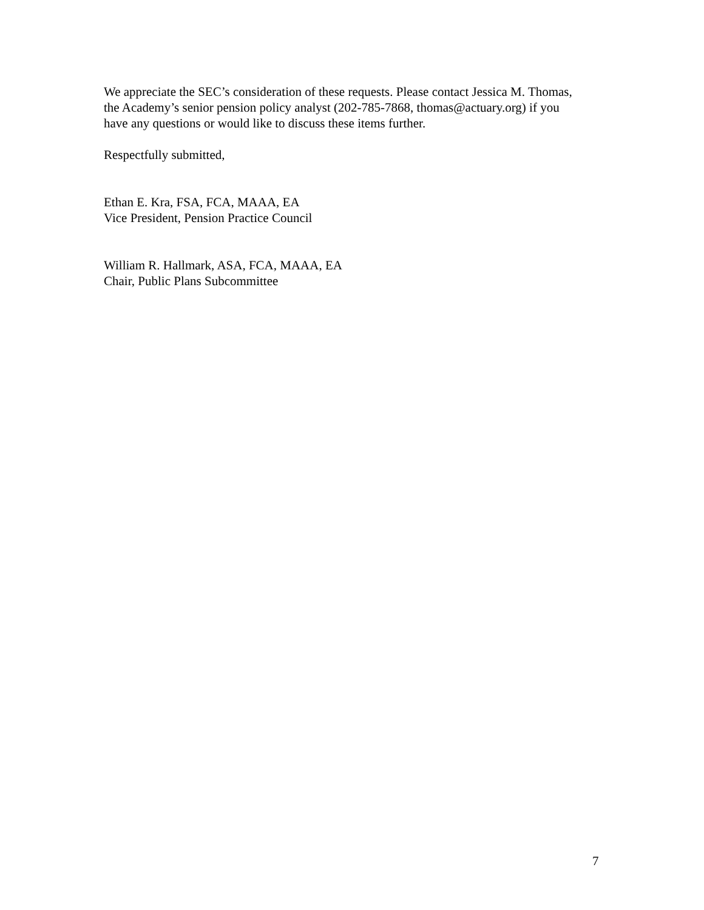We appreciate the SEC’s consideration of these requests. Please contact Jessica M. Thomas, the Academy’s senior pension policy analyst (202-785-7868, thomas@actuary.org) if you have any questions or would like to discuss these items further.
Respectfully submitted,
Ethan E. Kra, FSA, FCA, MAAA, EA
Vice President, Pension Practice Council
William R. Hallmark, ASA, FCA, MAAA, EA
Chair, Public Plans Subcommittee
7